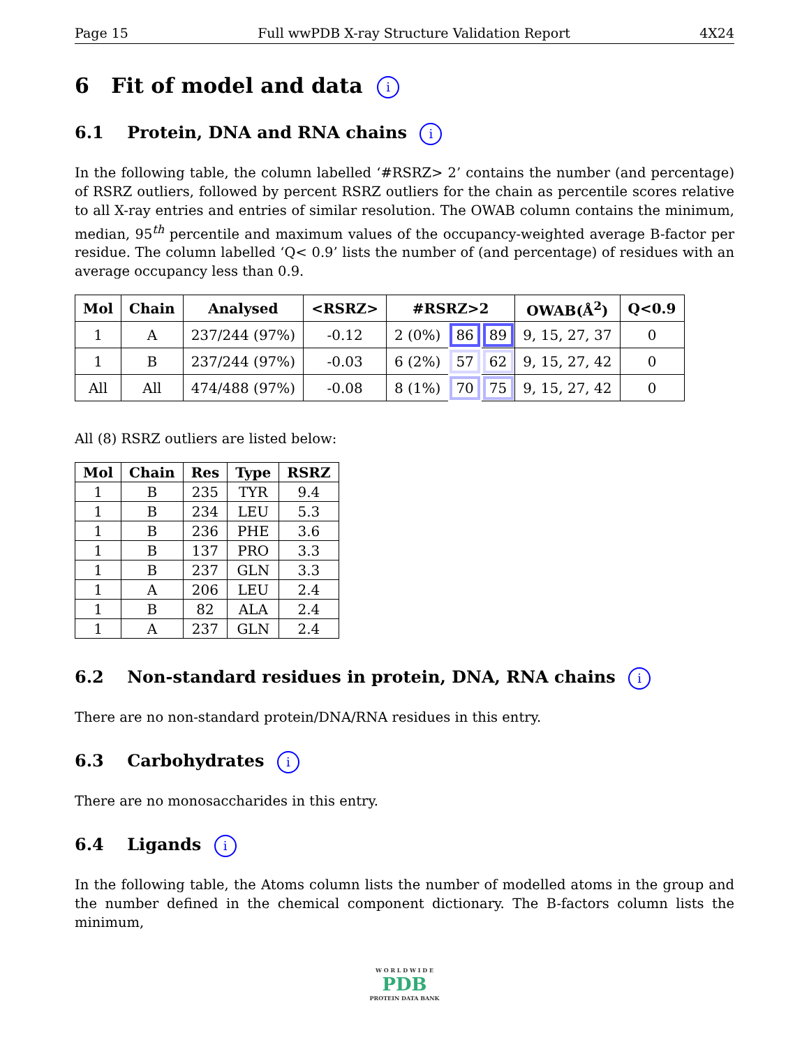Page 15 Full wwPDB X-ray Structure Validation Report 4X24
6 Fit of model and data i
6.1 Protein, DNA and RNA chains i
In the following table, the column labelled ‘#RSRZ> 2’ contains the number (and percentage) of RSRZ outliers, followed by percent RSRZ outliers for the chain as percentile scores relative to all X-ray entries and entries of similar resolution. The OWAB column contains the minimum, median, 95<sup>th</sup> percentile and maximum values of the occupancy-weighted average B-factor per residue. The column labelled ‘Q< 0.9’ lists the number of (and percentage) of residues with an average occupancy less than 0.9.
| Mol | Chain | Analysed | <RSRZ> | #RSRZ>2 | | | OWAB(Å<sup>2</sup>) | Q<0.9 |
| --- | --- | --- | --- | --- | --- | --- | --- | --- |
| 1 | A | 237/244 (97%) | -0.12 | 2 (0%) | 86 | 89 | 9, 15, 27, 37 | 0 |
| 1 | B | 237/244 (97%) | -0.03 | 6 (2%) | 57 | 62 | 9, 15, 27, 42 | 0 |
| All | All | 474/488 (97%) | -0.08 | 8 (1%) | 70 | 75 | 9, 15, 27, 42 | 0 |
All (8) RSRZ outliers are listed below:
| Mol | Chain | Res | Type | RSRZ |
| --- | --- | --- | --- | --- |
| 1 | B | 235 | TYR | 9.4 |
| 1 | B | 234 | LEU | 5.3 |
| 1 | B | 236 | PHE | 3.6 |
| 1 | B | 137 | PRO | 3.3 |
| 1 | B | 237 | GLN | 3.3 |
| 1 | A | 206 | LEU | 2.4 |
| 1 | B | 82 | ALA | 2.4 |
| 1 | A | 237 | GLN | 2.4 |
6.2 Non-standard residues in protein, DNA, RNA chains i
There are no non-standard protein/DNA/RNA residues in this entry.
6.3 Carbohydrates i
There are no monosaccharides in this entry.
6.4 Ligands i
In the following table, the Atoms column lists the number of modelled atoms in the group and the number defined in the chemical component dictionary. The B-factors column lists the minimum,
W O R L D W I D E
PDB
PROTEIN DATA BANK